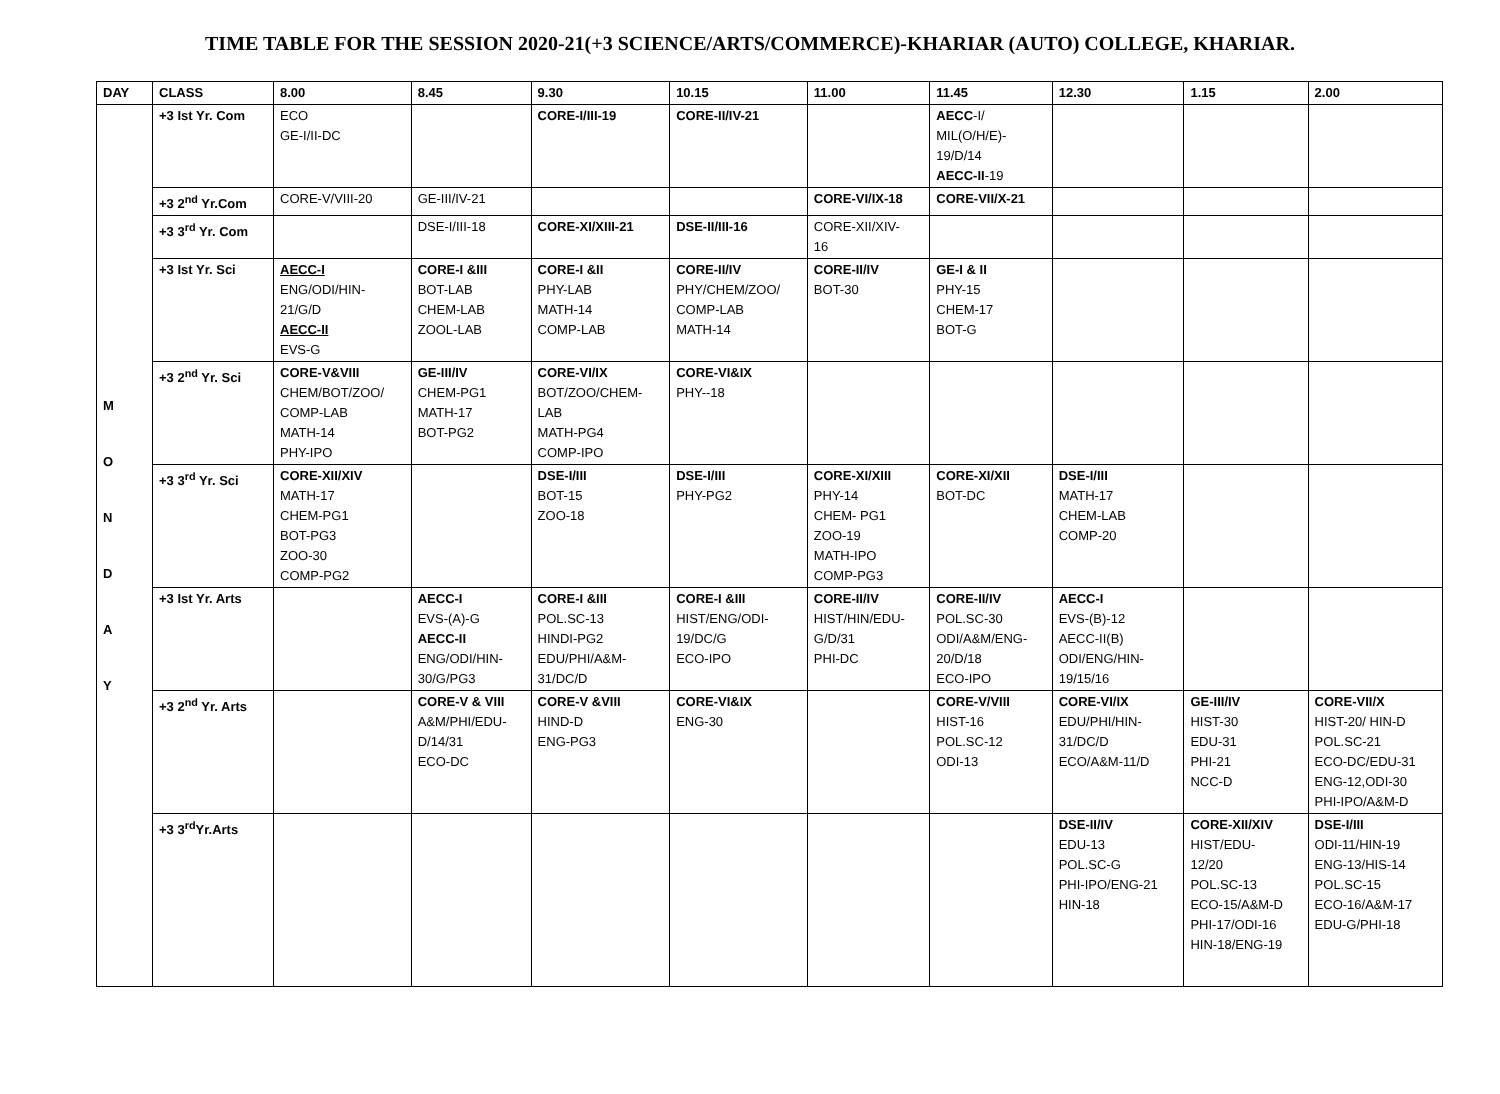TIME TABLE FOR THE SESSION 2020-21(+3 SCIENCE/ARTS/COMMERCE)-KHARIAR (AUTO) COLLEGE, KHARIAR.
| DAY | CLASS | 8.00 | 8.45 | 9.30 | 10.15 | 11.00 | 11.45 | 12.30 | 1.15 | 2.00 |
| --- | --- | --- | --- | --- | --- | --- | --- | --- | --- | --- |
| M O N D A Y | +3 Ist Yr. Com | ECO GE-I/II-DC | | CORE-I/III-19 | CORE-II/IV-21 | | AECC -I/ MIL(O/H/E)- 19/D/14 AECC-II -19 | | | |
| | +3 2<sup>nd</sup> Yr.Com | CORE-V/VIII-20 | GE-III/IV-21 | | | CORE-VI/IX-18 | CORE-VII/X-21 | | | |
| | +3 3<sup>rd</sup> Yr. Com | | DSE-I/III-18 | CORE-XI/XIII-21 | DSE-II/III-16 | CORE-XII/XIV- 16 | | | | |
| | +3 Ist Yr. Sci | AECC-I ENG/ODI/HIN- 21/G/D AECC-II EVS-G | CORE-I &III BOT-LAB CHEM-LAB ZOOL-LAB | CORE-I &II PHY-LAB MATH-14 COMP-LAB | CORE-II/IV PHY/CHEM/ZOO/ COMP-LAB MATH-14 | CORE-II/IV BOT-30 | GE-I & II PHY-15 CHEM-17 BOT-G | | | |
| | +3 2<sup>nd</sup> Yr. Sci | CORE-V&VIII CHEM/BOT/ZOO/ COMP-LAB MATH-14 PHY-IPO | GE-III/IV CHEM-PG1 MATH-17 BOT-PG2 | CORE-VI/IX BOT/ZOO/CHEM- LAB MATH-PG4 COMP-IPO | CORE-VI&IX PHY--18 | | | | | |
| | +3 3<sup>rd</sup> Yr. Sci | CORE-XII/XIV MATH-17 CHEM-PG1 BOT-PG3 ZOO-30 COMP-PG2 | | DSE-I/III BOT-15 ZOO-18 | DSE-I/III PHY-PG2 | CORE-XI/XIII PHY-14 CHEM- PG1 ZOO-19 MATH-IPO COMP-PG3 | CORE-XI/XII BOT-DC | DSE-I/III MATH-17 CHEM-LAB COMP-20 | | |
| | +3 Ist Yr. Arts | | AECC-I EVS-(A)-G AECC-II ENG/ODI/HIN- 30/G/PG3 | CORE-I &III POL.SC-13 HINDI-PG2 EDU/PHI/A&M- 31/DC/D | CORE-I &III HIST/ENG/ODI- 19/DC/G ECO-IPO | CORE-II/IV HIST/HIN/EDU- G/D/31 PHI-DC | CORE-II/IV POL.SC-30 ODI/A&M/ENG- 20/D/18 ECO-IPO | AECC-I EVS-(B)-12 AECC-II(B) ODI/ENG/HIN- 19/15/16 | | |
| | +3 2<sup>nd</sup> Yr. Arts | | CORE-V & VIII A&M/PHI/EDU- D/14/31 ECO-DC | CORE-V &VIII HIND-D ENG-PG3 | CORE-VI&IX ENG-30 | | CORE-V/VIII HIST-16 POL.SC-12 ODI-13 | CORE-VI/IX EDU/PHI/HIN- 31/DC/D ECO/A&M-11/D | GE-III/IV HIST-30 EDU-31 PHI-21 NCC-D | CORE-VII/X HIST-20/ HIN-D POL.SC-21 ECO-DC/EDU-31 ENG-12,ODI-30 PHI-IPO/A&M-D |
| | +3 3<sup>rd</sup>Yr.Arts | | | | | | | DSE-II/IV EDU-13 POL.SC-G PHI-IPO/ENG-21 HIN-18 | CORE-XII/XIV HIST/EDU- 12/20 POL.SC-13 ECO-15/A&M-D PHI-17/ODI-16 HIN-18/ENG-19 | DSE-I/III ODI-11/HIN-19 ENG-13/HIS-14 POL.SC-15 ECO-16/A&M-17 EDU-G/PHI-18 |